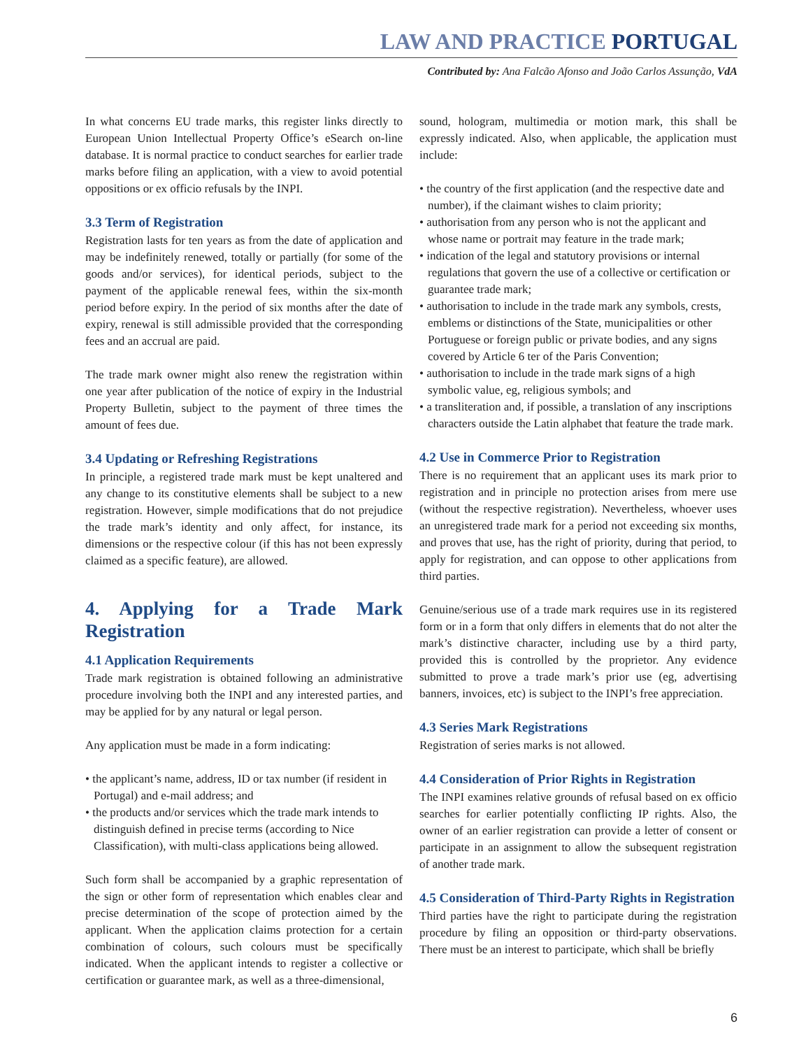LAW AND PRACTICE PORTUGAL
Contributed by: Ana Falcão Afonso and João Carlos Assunção, VdA
In what concerns EU trade marks, this register links directly to European Union Intellectual Property Office’s eSearch on-line database. It is normal practice to conduct searches for earlier trade marks before filing an application, with a view to avoid potential oppositions or ex officio refusals by the INPI.
3.3 Term of Registration
Registration lasts for ten years as from the date of application and may be indefinitely renewed, totally or partially (for some of the goods and/or services), for identical periods, subject to the payment of the applicable renewal fees, within the six-month period before expiry. In the period of six months after the date of expiry, renewal is still admissible provided that the corresponding fees and an accrual are paid.
The trade mark owner might also renew the registration within one year after publication of the notice of expiry in the Industrial Property Bulletin, subject to the payment of three times the amount of fees due.
3.4 Updating or Refreshing Registrations
In principle, a registered trade mark must be kept unaltered and any change to its constitutive elements shall be subject to a new registration. However, simple modifications that do not prejudice the trade mark’s identity and only affect, for instance, its dimensions or the respective colour (if this has not been expressly claimed as a specific feature), are allowed.
4. Applying for a Trade Mark Registration
4.1 Application Requirements
Trade mark registration is obtained following an administrative procedure involving both the INPI and any interested parties, and may be applied for by any natural or legal person.
Any application must be made in a form indicating:
• the applicant’s name, address, ID or tax number (if resident in Portugal) and e-mail address; and
• the products and/or services which the trade mark intends to distinguish defined in precise terms (according to Nice Classification), with multi-class applications being allowed.
Such form shall be accompanied by a graphic representation of the sign or other form of representation which enables clear and precise determination of the scope of protection aimed by the applicant. When the application claims protection for a certain combination of colours, such colours must be specifically indicated. When the applicant intends to register a collective or certification or guarantee mark, as well as a three-dimensional,
sound, hologram, multimedia or motion mark, this shall be expressly indicated. Also, when applicable, the application must include:
• the country of the first application (and the respective date and number), if the claimant wishes to claim priority;
• authorisation from any person who is not the applicant and whose name or portrait may feature in the trade mark;
• indication of the legal and statutory provisions or internal regulations that govern the use of a collective or certification or guarantee trade mark;
• authorisation to include in the trade mark any symbols, crests, emblems or distinctions of the State, municipalities or other Portuguese or foreign public or private bodies, and any signs covered by Article 6 ter of the Paris Convention;
• authorisation to include in the trade mark signs of a high symbolic value, eg, religious symbols; and
• a transliteration and, if possible, a translation of any inscriptions characters outside the Latin alphabet that feature the trade mark.
4.2 Use in Commerce Prior to Registration
There is no requirement that an applicant uses its mark prior to registration and in principle no protection arises from mere use (without the respective registration). Nevertheless, whoever uses an unregistered trade mark for a period not exceeding six months, and proves that use, has the right of priority, during that period, to apply for registration, and can oppose to other applications from third parties.
Genuine/serious use of a trade mark requires use in its registered form or in a form that only differs in elements that do not alter the mark’s distinctive character, including use by a third party, provided this is controlled by the proprietor. Any evidence submitted to prove a trade mark’s prior use (eg, advertising banners, invoices, etc) is subject to the INPI’s free appreciation.
4.3 Series Mark Registrations
Registration of series marks is not allowed.
4.4 Consideration of Prior Rights in Registration
The INPI examines relative grounds of refusal based on ex officio searches for earlier potentially conflicting IP rights. Also, the owner of an earlier registration can provide a letter of consent or participate in an assignment to allow the subsequent registration of another trade mark.
4.5 Consideration of Third-Party Rights in Registration
Third parties have the right to participate during the registration procedure by filing an opposition or third-party observations. There must be an interest to participate, which shall be briefly
6